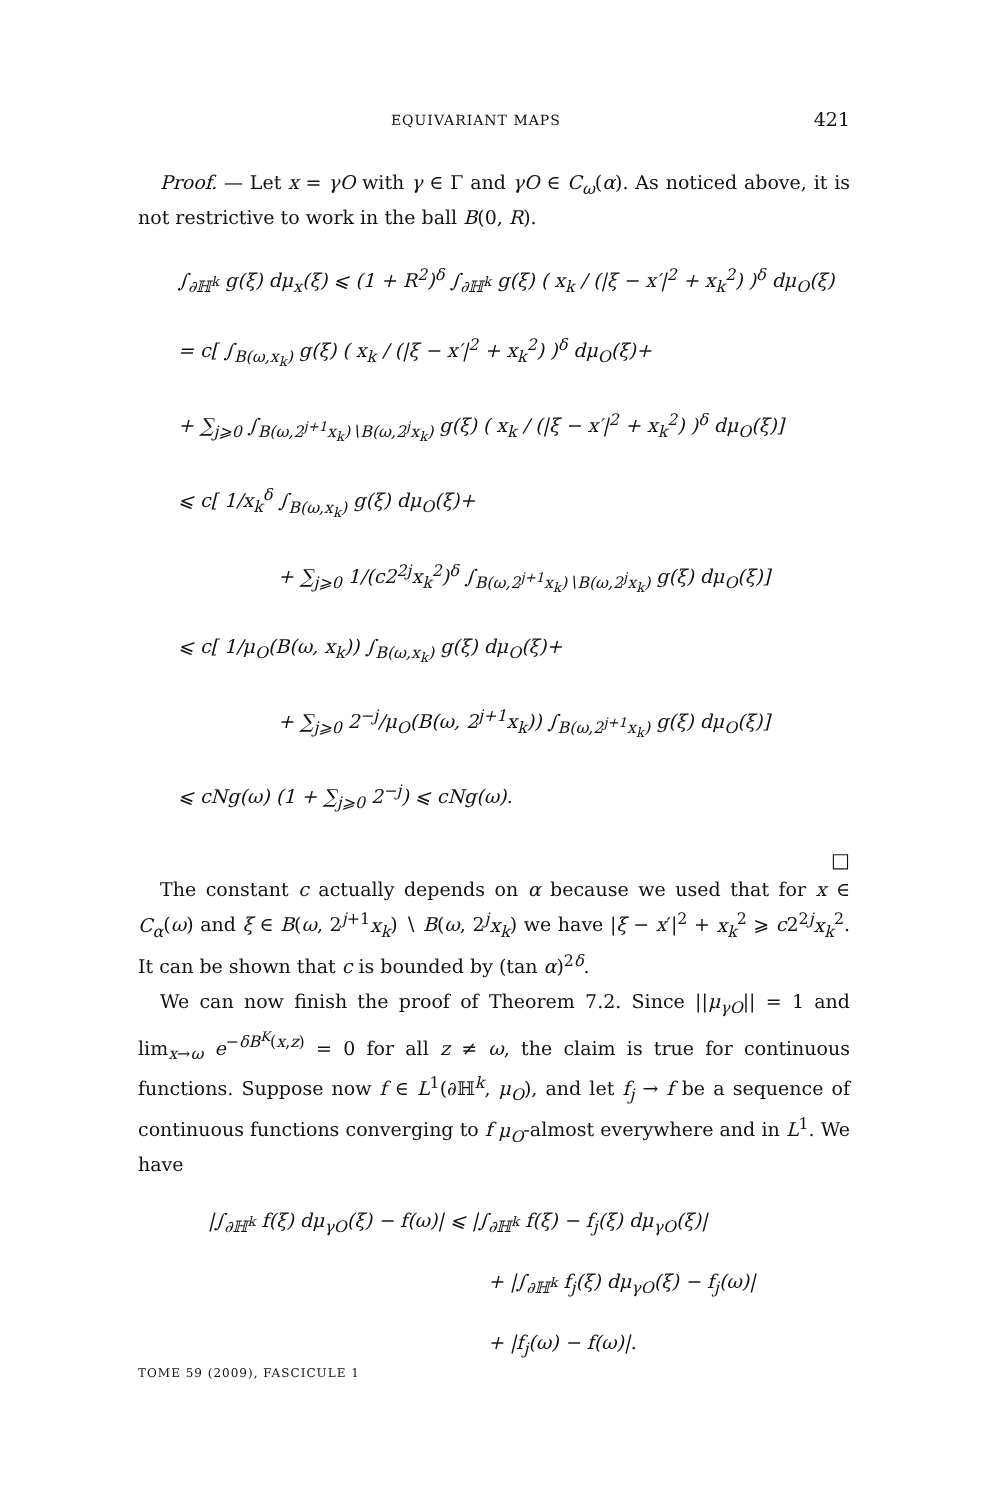EQUIVARIANT MAPS 421
Proof. — Let x = γO with γ ∈ Γ and γO ∈ C<sub>ω</sub>(α). As noticed above, it is not restrictive to work in the ball B(0, R).
∫<sub>∂ℍ<sup>k</sup></sub> g(ξ) dμ<sub>x</sub>(ξ) ⩽ (1 + R<sup>2</sup>)<sup>δ</sup> ∫<sub>∂ℍ<sup>k</sup></sub> g(ξ) ( x<sub>k</sub> / (|ξ − x′|<sup>2</sup> + x<sub>k</sub><sup>2</sup>) )<sup>δ</sup> dμ<sub>O</sub>(ξ)
= c[ ∫<sub>B(ω,x<sub>k</sub>)</sub> g(ξ) ( x<sub>k</sub> / (|ξ − x′|<sup>2</sup> + x<sub>k</sub><sup>2</sup>) )<sup>δ</sup> dμ<sub>O</sub>(ξ)+
+ ∑<sub>j⩾0</sub> ∫<sub>B(ω,2<sup>j+1</sup>x<sub>k</sub>)∖B(ω,2<sup>j</sup>x<sub>k</sub>)</sub> g(ξ) ( x<sub>k</sub> / (|ξ − x′|<sup>2</sup> + x<sub>k</sub><sup>2</sup>) )<sup>δ</sup> dμ<sub>O</sub>(ξ)]
⩽ c[ 1/x<sub>k</sub><sup>δ</sup> ∫<sub>B(ω,x<sub>k</sub>)</sub> g(ξ) dμ<sub>O</sub>(ξ)+
+ ∑<sub>j⩾0</sub> 1/(c2<sup>2j</sup>x<sub>k</sub><sup>2</sup>)<sup>δ</sup> ∫<sub>B(ω,2<sup>j+1</sup>x<sub>k</sub>)∖B(ω,2<sup>j</sup>x<sub>k</sub>)</sub> g(ξ) dμ<sub>O</sub>(ξ)]
⩽ c[ 1/μ<sub>O</sub>(B(ω, x<sub>k</sub>)) ∫<sub>B(ω,x<sub>k</sub>)</sub> g(ξ) dμ<sub>O</sub>(ξ)+
+ ∑<sub>j⩾0</sub> 2<sup>−j</sup>/μ<sub>O</sub>(B(ω, 2<sup>j+1</sup>x<sub>k</sub>)) ∫<sub>B(ω,2<sup>j+1</sup>x<sub>k</sub>)</sub> g(ξ) dμ<sub>O</sub>(ξ)]
⩽ cNg(ω) (1 + ∑<sub>j⩾0</sub> 2<sup>−j</sup>) ⩽ cNg(ω).
□
The constant c actually depends on α because we used that for x ∈ C<sub>α</sub>(ω) and ξ ∈ B(ω, 2<sup>j+1</sup>x<sub>k</sub>) ∖ B(ω, 2<sup>j</sup>x<sub>k</sub>) we have |ξ − x′|<sup>2</sup> + x<sub>k</sub><sup>2</sup> ⩾ c2<sup>2j</sup>x<sub>k</sub><sup>2</sup>. It can be shown that c is bounded by (tan α)<sup>2δ</sup>.
We can now finish the proof of Theorem 7.2. Since ||μ<sub>γO</sub>|| = 1 and lim<sub>x→ω</sub> e<sup>−δB<sup>K</sup>(x,z)</sup> = 0 for all z ≠ ω, the claim is true for continuous functions. Suppose now f ∈ L<sup>1</sup>(∂ℍ<sup>k</sup>, μ<sub>O</sub>), and let f<sub>j</sub> → f be a sequence of continuous functions converging to f μ<sub>O</sub>-almost everywhere and in L<sup>1</sup>. We have
|∫<sub>∂ℍ<sup>k</sup></sub> f(ξ) dμ<sub>γO</sub>(ξ) − f(ω)| ⩽ |∫<sub>∂ℍ<sup>k</sup></sub> f(ξ) − f<sub>j</sub>(ξ) dμ<sub>γO</sub>(ξ)|
+ |∫<sub>∂ℍ<sup>k</sup></sub> f<sub>j</sub>(ξ) dμ<sub>γO</sub>(ξ) − f<sub>j</sub>(ω)|
+ |f<sub>j</sub>(ω) − f(ω)|.
TOME 59 (2009), FASCICULE 1